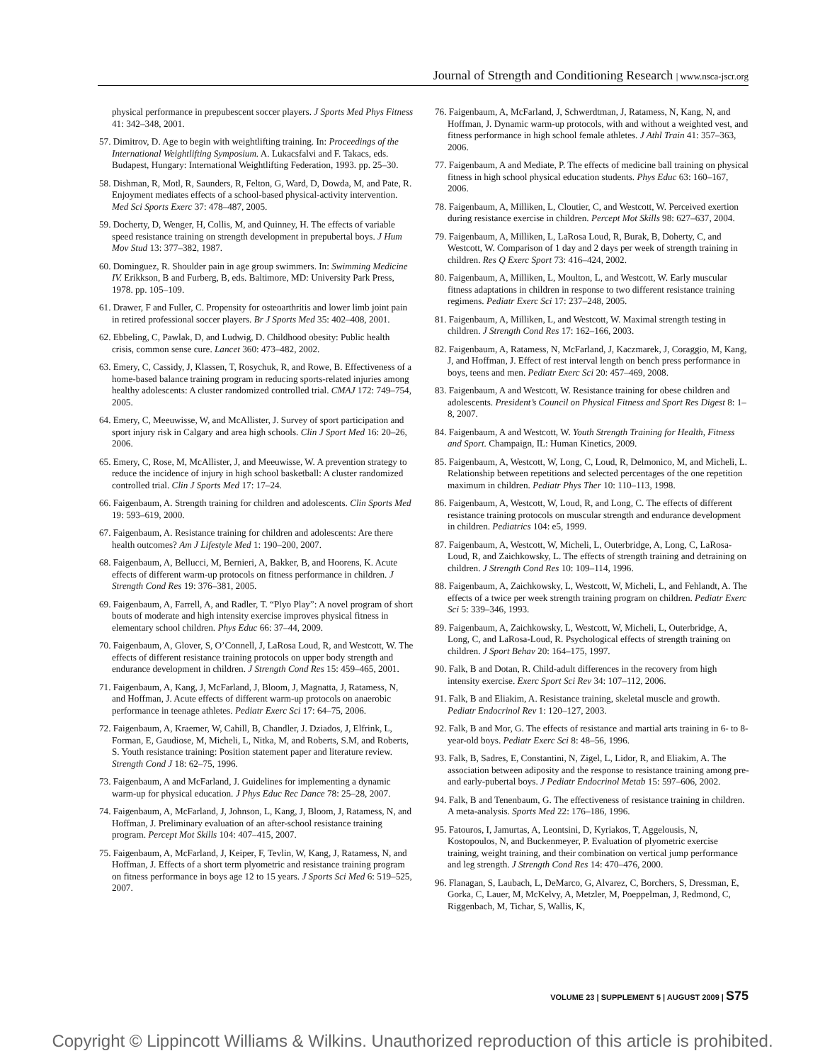Journal of Strength and Conditioning Research | www.nsca-jscr.org
physical performance in prepubescent soccer players. J Sports Med Phys Fitness 41: 342–348, 2001.
57. Dimitrov, D. Age to begin with weightlifting training. In: Proceedings of the International Weightlifting Symposium. A. Lukacsfalvi and F. Takacs, eds. Budapest, Hungary: International Weightlifting Federation, 1993. pp. 25–30.
58. Dishman, R, Motl, R, Saunders, R, Felton, G, Ward, D, Dowda, M, and Pate, R. Enjoyment mediates effects of a school-based physical-activity intervention. Med Sci Sports Exerc 37: 478–487, 2005.
59. Docherty, D, Wenger, H, Collis, M, and Quinney, H. The effects of variable speed resistance training on strength development in prepubertal boys. J Hum Mov Stud 13: 377–382, 1987.
60. Dominguez, R. Shoulder pain in age group swimmers. In: Swimming Medicine IV. Erikkson, B and Furberg, B, eds. Baltimore, MD: University Park Press, 1978. pp. 105–109.
61. Drawer, F and Fuller, C. Propensity for osteoarthritis and lower limb joint pain in retired professional soccer players. Br J Sports Med 35: 402–408, 2001.
62. Ebbeling, C, Pawlak, D, and Ludwig, D. Childhood obesity: Public health crisis, common sense cure. Lancet 360: 473–482, 2002.
63. Emery, C, Cassidy, J, Klassen, T, Rosychuk, R, and Rowe, B. Effectiveness of a home-based balance training program in reducing sports-related injuries among healthy adolescents: A cluster randomized controlled trial. CMAJ 172: 749–754, 2005.
64. Emery, C, Meeuwisse, W, and McAllister, J. Survey of sport participation and sport injury risk in Calgary and area high schools. Clin J Sport Med 16: 20–26, 2006.
65. Emery, C, Rose, M, McAllister, J, and Meeuwisse, W. A prevention strategy to reduce the incidence of injury in high school basketball: A cluster randomized controlled trial. Clin J Sports Med 17: 17–24.
66. Faigenbaum, A. Strength training for children and adolescents. Clin Sports Med 19: 593–619, 2000.
67. Faigenbaum, A. Resistance training for children and adolescents: Are there health outcomes? Am J Lifestyle Med 1: 190–200, 2007.
68. Faigenbaum, A, Bellucci, M, Bernieri, A, Bakker, B, and Hoorens, K. Acute effects of different warm-up protocols on fitness performance in children. J Strength Cond Res 19: 376–381, 2005.
69. Faigenbaum, A, Farrell, A, and Radler, T. “Plyo Play”: A novel program of short bouts of moderate and high intensity exercise improves physical fitness in elementary school children. Phys Educ 66: 37–44, 2009.
70. Faigenbaum, A, Glover, S, O’Connell, J, LaRosa Loud, R, and Westcott, W. The effects of different resistance training protocols on upper body strength and endurance development in children. J Strength Cond Res 15: 459–465, 2001.
71. Faigenbaum, A, Kang, J, McFarland, J, Bloom, J, Magnatta, J, Ratamess, N, and Hoffman, J. Acute effects of different warm-up protocols on anaerobic performance in teenage athletes. Pediatr Exerc Sci 17: 64–75, 2006.
72. Faigenbaum, A, Kraemer, W, Cahill, B, Chandler, J. Dziados, J, Elfrink, L, Forman, E, Gaudiose, M, Micheli, L, Nitka, M, and Roberts, S.M, and Roberts, S. Youth resistance training: Position statement paper and literature review. Strength Cond J 18: 62–75, 1996.
73. Faigenbaum, A and McFarland, J. Guidelines for implementing a dynamic warm-up for physical education. J Phys Educ Rec Dance 78: 25–28, 2007.
74. Faigenbaum, A, McFarland, J, Johnson, L, Kang, J, Bloom, J, Ratamess, N, and Hoffman, J. Preliminary evaluation of an after-school resistance training program. Percept Mot Skills 104: 407–415, 2007.
75. Faigenbaum, A, McFarland, J, Keiper, F, Tevlin, W, Kang, J, Ratamess, N, and Hoffman, J. Effects of a short term plyometric and resistance training program on fitness performance in boys age 12 to 15 years. J Sports Sci Med 6: 519–525, 2007.
76. Faigenbaum, A, McFarland, J, Schwerdtman, J, Ratamess, N, Kang, N, and Hoffman, J. Dynamic warm-up protocols, with and without a weighted vest, and fitness performance in high school female athletes. J Athl Train 41: 357–363, 2006.
77. Faigenbaum, A and Mediate, P. The effects of medicine ball training on physical fitness in high school physical education students. Phys Educ 63: 160–167, 2006.
78. Faigenbaum, A, Milliken, L, Cloutier, C, and Westcott, W. Perceived exertion during resistance exercise in children. Percept Mot Skills 98: 627–637, 2004.
79. Faigenbaum, A, Milliken, L, LaRosa Loud, R, Burak, B, Doherty, C, and Westcott, W. Comparison of 1 day and 2 days per week of strength training in children. Res Q Exerc Sport 73: 416–424, 2002.
80. Faigenbaum, A, Milliken, L, Moulton, L, and Westcott, W. Early muscular fitness adaptations in children in response to two different resistance training regimens. Pediatr Exerc Sci 17: 237–248, 2005.
81. Faigenbaum, A, Milliken, L, and Westcott, W. Maximal strength testing in children. J Strength Cond Res 17: 162–166, 2003.
82. Faigenbaum, A, Ratamess, N, McFarland, J, Kaczmarek, J, Coraggio, M, Kang, J, and Hoffman, J. Effect of rest interval length on bench press performance in boys, teens and men. Pediatr Exerc Sci 20: 457–469, 2008.
83. Faigenbaum, A and Westcott, W. Resistance training for obese children and adolescents. President’s Council on Physical Fitness and Sport Res Digest 8: 1–8, 2007.
84. Faigenbaum, A and Westcott, W. Youth Strength Training for Health, Fitness and Sport. Champaign, IL: Human Kinetics, 2009.
85. Faigenbaum, A, Westcott, W, Long, C, Loud, R, Delmonico, M, and Micheli, L. Relationship between repetitions and selected percentages of the one repetition maximum in children. Pediatr Phys Ther 10: 110–113, 1998.
86. Faigenbaum, A, Westcott, W, Loud, R, and Long, C. The effects of different resistance training protocols on muscular strength and endurance development in children. Pediatrics 104: e5, 1999.
87. Faigenbaum, A, Westcott, W, Micheli, L, Outerbridge, A, Long, C, LaRosa-Loud, R, and Zaichkowsky, L. The effects of strength training and detraining on children. J Strength Cond Res 10: 109–114, 1996.
88. Faigenbaum, A, Zaichkowsky, L, Westcott, W, Micheli, L, and Fehlandt, A. The effects of a twice per week strength training program on children. Pediatr Exerc Sci 5: 339–346, 1993.
89. Faigenbaum, A, Zaichkowsky, L, Westcott, W, Micheli, L, Outerbridge, A, Long, C, and LaRosa-Loud, R. Psychological effects of strength training on children. J Sport Behav 20: 164–175, 1997.
90. Falk, B and Dotan, R. Child-adult differences in the recovery from high intensity exercise. Exerc Sport Sci Rev 34: 107–112, 2006.
91. Falk, B and Eliakim, A. Resistance training, skeletal muscle and growth. Pediatr Endocrinol Rev 1: 120–127, 2003.
92. Falk, B and Mor, G. The effects of resistance and martial arts training in 6- to 8-year-old boys. Pediatr Exerc Sci 8: 48–56, 1996.
93. Falk, B, Sadres, E, Constantini, N, Zigel, L, Lidor, R, and Eliakim, A. The association between adiposity and the response to resistance training among pre- and early-pubertal boys. J Pediatr Endocrinol Metab 15: 597–606, 2002.
94. Falk, B and Tenenbaum, G. The effectiveness of resistance training in children. A meta-analysis. Sports Med 22: 176–186, 1996.
95. Fatouros, I, Jamurtas, A, Leontsini, D, Kyriakos, T, Aggelousis, N, Kostopoulos, N, and Buckenmeyer, P. Evaluation of plyometric exercise training, weight training, and their combination on vertical jump performance and leg strength. J Strength Cond Res 14: 470–476, 2000.
96. Flanagan, S, Laubach, L, DeMarco, G, Alvarez, C, Borchers, S, Dressman, E, Gorka, C, Lauer, M, McKelvy, A, Metzler, M, Poeppelman, J, Redmond, C, Riggenbach, M, Tichar, S, Wallis, K,
VOLUME 23 | SUPPLEMENT 5 | AUGUST 2009 | S75
Copyright © Lippincott Williams & Wilkins. Unauthorized reproduction of this article is prohibited.